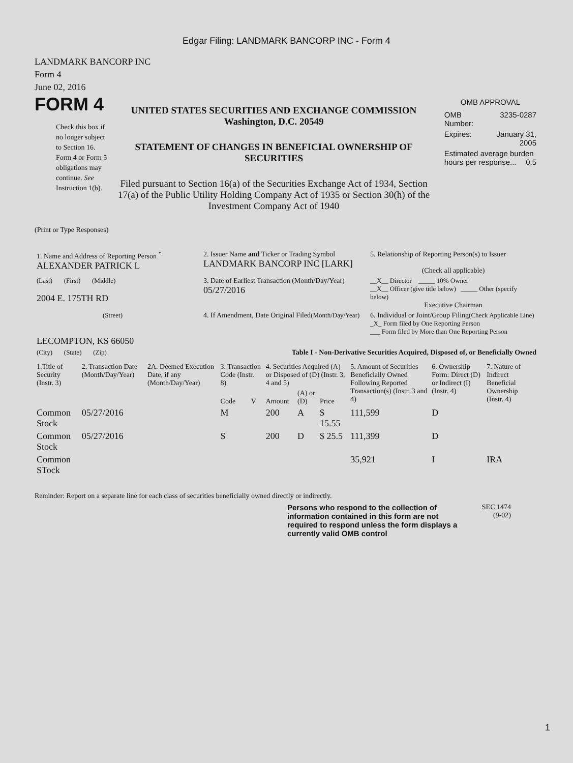Edgar Filing: LANDMARK BANCORP INC - Form 4
LANDMARK BANCORP INC
Form 4
June 02, 2016
FORM 4
Check this box if no longer subject to Section 16. Form 4 or Form 5 obligations may continue. See Instruction 1(b).
UNITED STATES SECURITIES AND EXCHANGE COMMISSION
Washington, D.C. 20549
STATEMENT OF CHANGES IN BENEFICIAL OWNERSHIP OF SECURITIES
Filed pursuant to Section 16(a) of the Securities Exchange Act of 1934, Section 17(a) of the Public Utility Holding Company Act of 1935 or Section 30(h) of the Investment Company Act of 1940
OMB APPROVAL
| OMB Number: | 3235-0287 |
| Expires: | January 31, 2005 |
| Estimated average burden hours per response... 0.5 | |
(Print or Type Responses)
| 1. Name and Address of Reporting Person <sup>*</sup> ALEXANDER PATRICK L | 2. Issuer Name and Ticker or Trading Symbol LANDMARK BANCORP INC [LARK] | 5. Relationship of Reporting Person(s) to Issuer (Check all applicable) |
| (Last) (First) (Middle) 2004 E. 175TH RD | 3. Date of Earliest Transaction (Month/Day/Year) 05/27/2016 | __X__ Director _____ 10% Owner __X__ Officer (give title below) _____ Other (specify below) Executive Chairman |
| (Street) LECOMPTON, KS 66050 | 4. If Amendment, Date Original Filed (Month/Day/Year) | 6. Individual or Joint/Group Filing (Check Applicable Line) _X_ Form filed by One Reporting Person ___ Form filed by More than One Reporting Person |
| (City) (State) (Zip) | Table I - Non-Derivative Securities Acquired, Disposed of, or Beneficially Owned | |
| 1.Title of Security (Instr. 3) | 2. Transaction Date (Month/Day/Year) | 2A. Deemed Execution Date, if any (Month/Day/Year) | 3. Transaction Code (Instr. 8) | | 4. Securities Acquired (A) or Disposed of (D) (Instr. 3, 4 and 5) | | | 5. Amount of Securities Beneficially Owned Following Reported Transaction(s) (Instr. 3 and 4) | 6. Ownership Form: Direct (D) or Indirect (I) (Instr. 4) | 7. Nature of Indirect Beneficial Ownership (Instr. 4) |
| --- | --- | --- | --- | --- | --- | --- | --- | --- | --- | --- |
| | | | Code | V | Amount | (A) or (D) | Price | | | |
| Common Stock | 05/27/2016 | | M | | 200 | A | $ 15.55 | 111,599 | D | |
| Common Stock | 05/27/2016 | | S | | 200 | D | $ 25.5 | 111,399 | D | |
| Common STock | | | | | | | | 35,921 | I | IRA |
Reminder: Report on a separate line for each class of securities beneficially owned directly or indirectly.
Persons who respond to the collection of information contained in this form are not required to respond unless the form displays a currently valid OMB control
SEC 1474
(9-02)
1